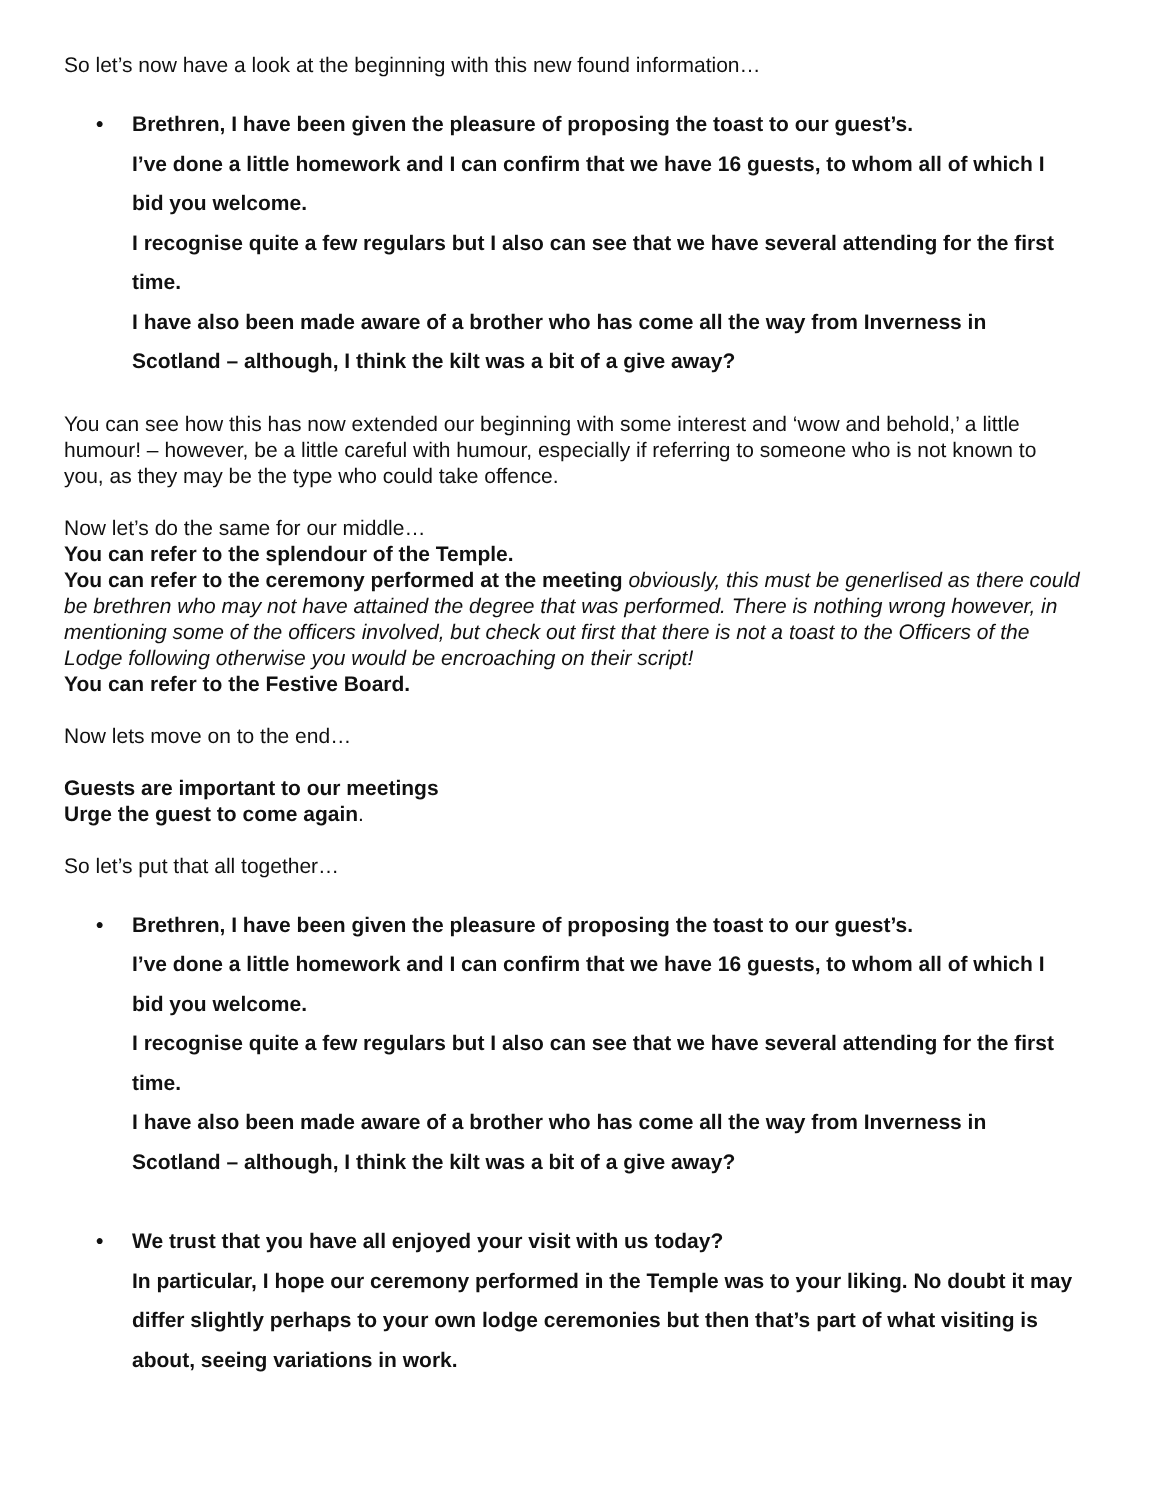So let’s now have a look at the beginning with this new found information…
• Brethren, I have been given the pleasure of proposing the toast to our guest’s.
I’ve done a little homework and I can confirm that we have 16 guests, to whom all of which I bid you welcome.
I recognise quite a few regulars but I also can see that we have several attending for the first time.
I have also been made aware of a brother who has come all the way from Inverness in Scotland – although, I think the kilt was a bit of a give away?
You can see how this has now extended our beginning with some interest and ‘wow and behold,’ a little humour! – however, be a little careful with humour, especially if referring to someone who is not known to you, as they may be the type who could take offence.
Now let’s do the same for our middle…
You can refer to the splendour of the Temple.
You can refer to the ceremony performed at the meeting obviously, this must be generlised as there could be brethren who may not have attained the degree that was performed. There is nothing wrong however, in mentioning some of the officers involved, but check out first that there is not a toast to the Officers of the Lodge following otherwise you would be encroaching on their script!
You can refer to the Festive Board.
Now lets move on to the end…
Guests are important to our meetings
Urge the guest to come again.
So let’s put that all together…
• Brethren, I have been given the pleasure of proposing the toast to our guest’s.
I’ve done a little homework and I can confirm that we have 16 guests, to whom all of which I bid you welcome.
I recognise quite a few regulars but I also can see that we have several attending for the first time.
I have also been made aware of a brother who has come all the way from Inverness in Scotland – although, I think the kilt was a bit of a give away?
• We trust that you have all enjoyed your visit with us today?
In particular, I hope our ceremony performed in the Temple was to your liking. No doubt it may differ slightly perhaps to your own lodge ceremonies but then that’s part of what visiting is about, seeing variations in work.